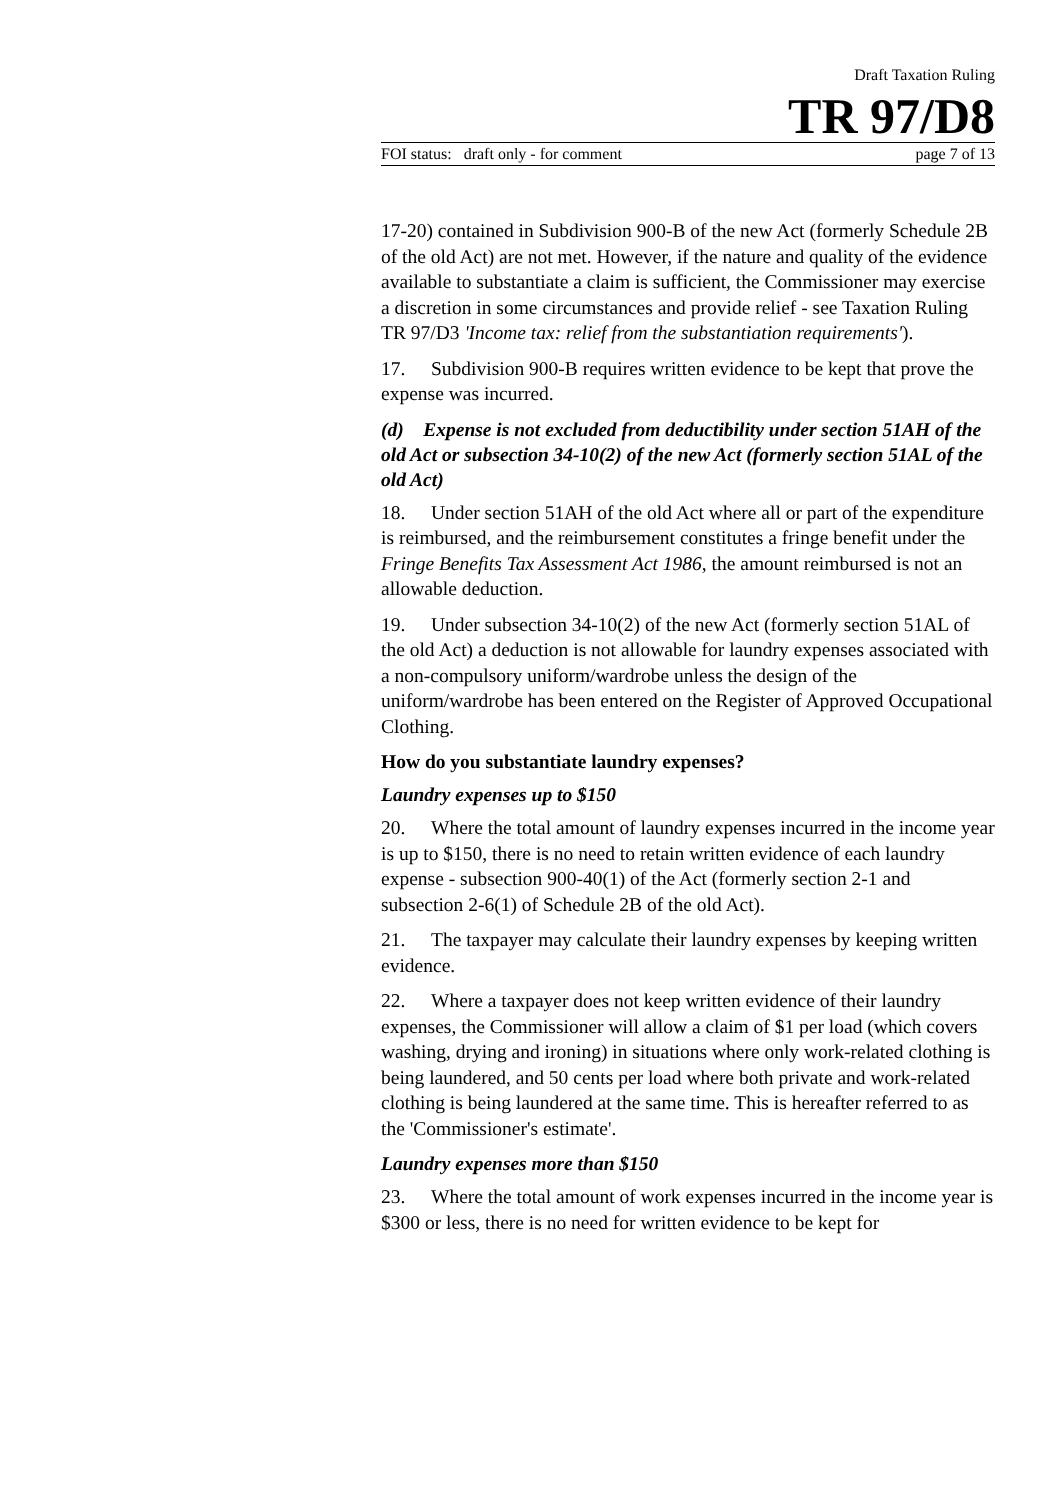Draft Taxation Ruling
TR 97/D8
FOI status: draft only - for comment page 7 of 13
17-20) contained in Subdivision 900-B of the new Act (formerly Schedule 2B of the old Act) are not met. However, if the nature and quality of the evidence available to substantiate a claim is sufficient, the Commissioner may exercise a discretion in some circumstances and provide relief - see Taxation Ruling TR 97/D3 'Income tax: relief from the substantiation requirements').
17. Subdivision 900-B requires written evidence to be kept that prove the expense was incurred.
(d) Expense is not excluded from deductibility under section 51AH of the old Act or subsection 34-10(2) of the new Act (formerly section 51AL of the old Act)
18. Under section 51AH of the old Act where all or part of the expenditure is reimbursed, and the reimbursement constitutes a fringe benefit under the Fringe Benefits Tax Assessment Act 1986, the amount reimbursed is not an allowable deduction.
19. Under subsection 34-10(2) of the new Act (formerly section 51AL of the old Act) a deduction is not allowable for laundry expenses associated with a non-compulsory uniform/wardrobe unless the design of the uniform/wardrobe has been entered on the Register of Approved Occupational Clothing.
How do you substantiate laundry expenses?
Laundry expenses up to $150
20. Where the total amount of laundry expenses incurred in the income year is up to $150, there is no need to retain written evidence of each laundry expense - subsection 900-40(1) of the Act (formerly section 2-1 and subsection 2-6(1) of Schedule 2B of the old Act).
21. The taxpayer may calculate their laundry expenses by keeping written evidence.
22. Where a taxpayer does not keep written evidence of their laundry expenses, the Commissioner will allow a claim of $1 per load (which covers washing, drying and ironing) in situations where only work-related clothing is being laundered, and 50 cents per load where both private and work-related clothing is being laundered at the same time. This is hereafter referred to as the 'Commissioner's estimate'.
Laundry expenses more than $150
23. Where the total amount of work expenses incurred in the income year is $300 or less, there is no need for written evidence to be kept for